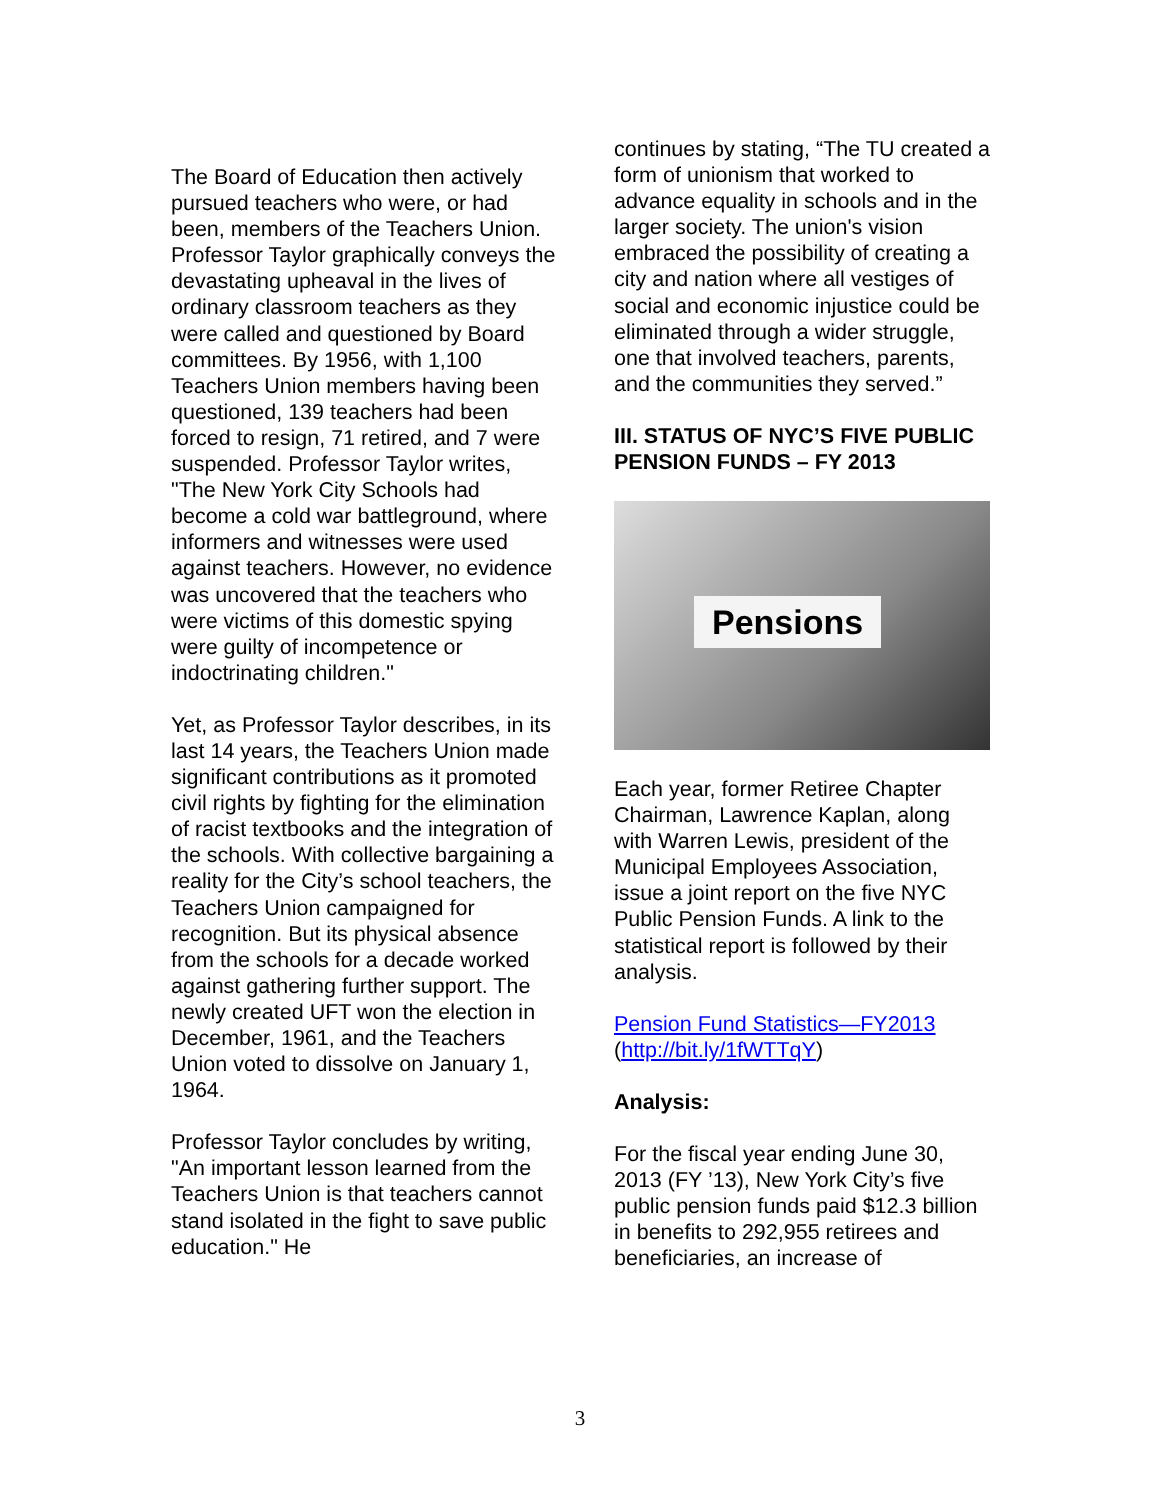The Board of Education then actively pursued teachers who were, or had been, members of the Teachers Union. Professor Taylor graphically conveys the devastating upheaval in the lives of ordinary classroom teachers as they were called and questioned by Board committees. By 1956, with 1,100 Teachers Union members having been questioned, 139 teachers had been forced to resign, 71 retired, and 7 were suspended. Professor Taylor writes, "The New York City Schools had become a cold war battleground, where informers and witnesses were used against teachers. However, no evidence was uncovered that the teachers who were victims of this domestic spying were guilty of incompetence or indoctrinating children."
Yet, as Professor Taylor describes, in its last 14 years, the Teachers Union made significant contributions as it promoted civil rights by fighting for the elimination of racist textbooks and the integration of the schools. With collective bargaining a reality for the City’s school teachers, the Teachers Union campaigned for recognition. But its physical absence from the schools for a decade worked against gathering further support. The newly created UFT won the election in December, 1961, and the Teachers Union voted to dissolve on January 1, 1964.
Professor Taylor concludes by writing, "An important lesson learned from the Teachers Union is that teachers cannot stand isolated in the fight to save public education." He
continues by stating, “The TU created a form of unionism that worked to advance equality in schools and in the larger society. The union's vision embraced the possibility of creating a city and nation where all vestiges of social and economic injustice could be eliminated through a wider struggle, one that involved teachers, parents, and the communities they served.”
III. STATUS OF NYC’S FIVE PUBLIC PENSION FUNDS – FY 2013
Pensions
Each year, former Retiree Chapter Chairman, Lawrence Kaplan, along with Warren Lewis, president of the Municipal Employees Association, issue a joint report on the five NYC Public Pension Funds. A link to the statistical report is followed by their analysis.
Pension Fund Statistics—FY2013
(http://bit.ly/1fWTTqY)
Analysis:
For the fiscal year ending June 30, 2013 (FY ’13), New York City’s five public pension funds paid $12.3 billion in benefits to 292,955 retirees and beneficiaries, an increase of
3